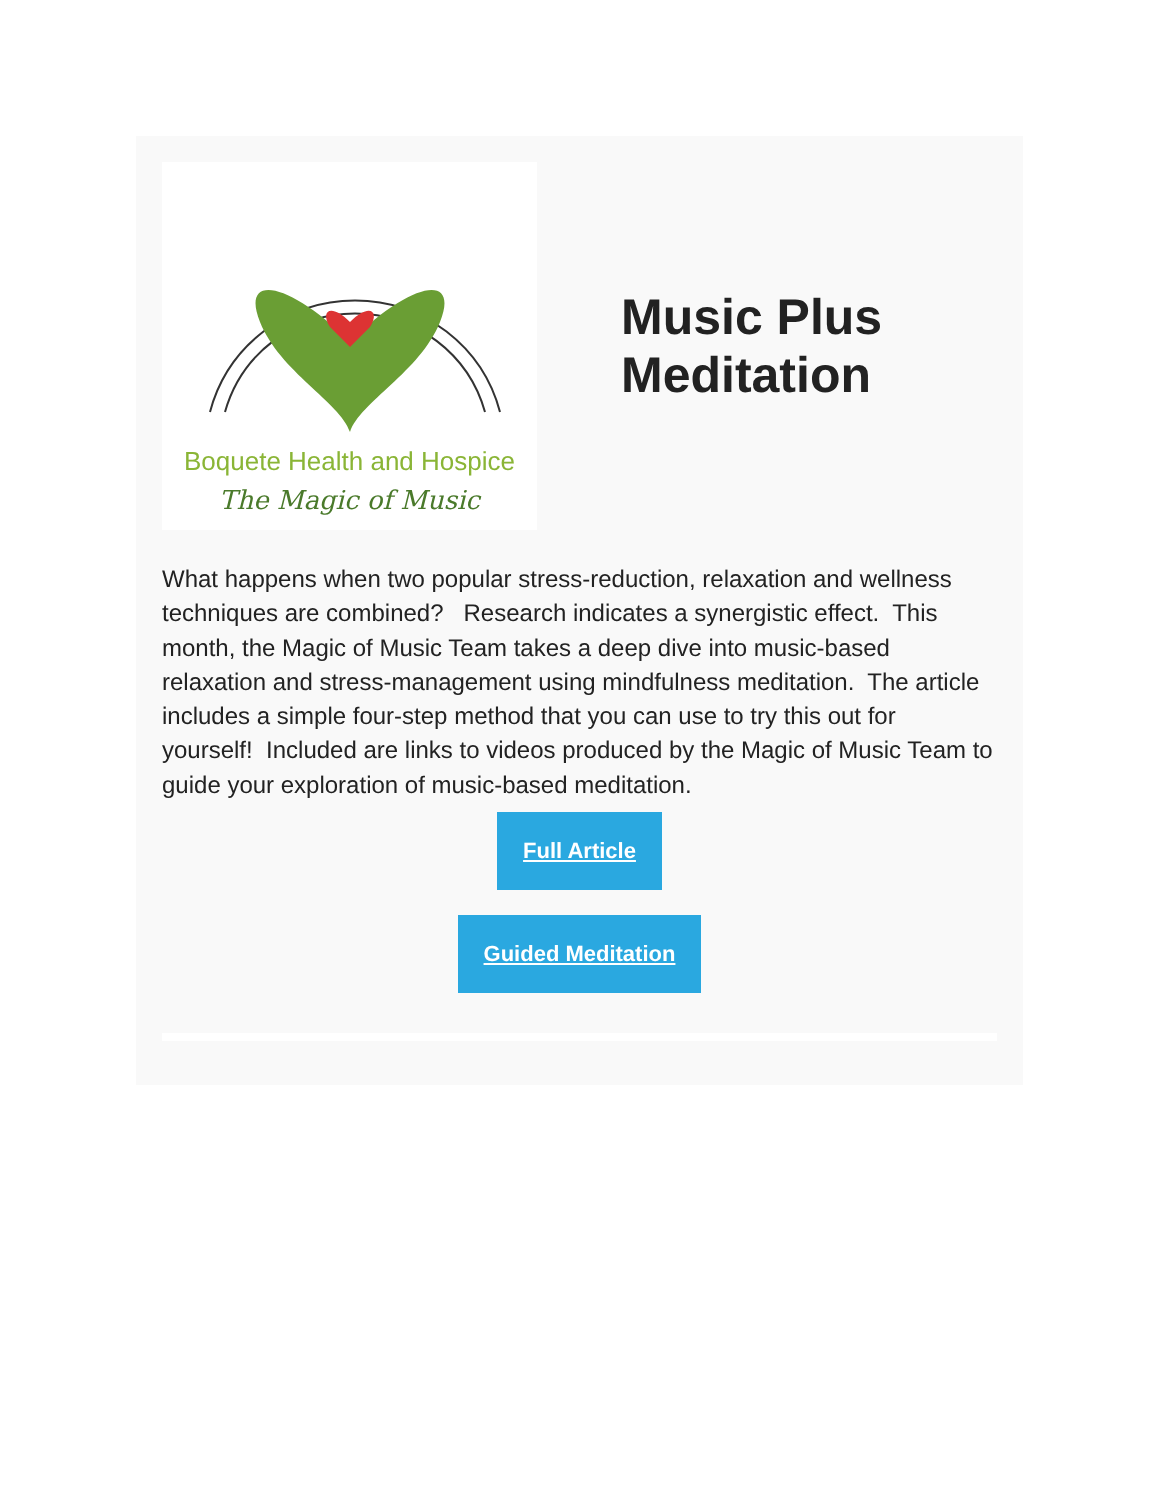Boquete Health and Hospice
The Magic of Music
Music Plus
Meditation
What happens when two popular stress-reduction, relaxation and wellness techniques are combined? Research indicates a synergistic effect. This month, the Magic of Music Team takes a deep dive into music-based relaxation and stress-management using mindfulness meditation. The article includes a simple four-step method that you can use to try this out for yourself! Included are links to videos produced by the Magic of Music Team to guide your exploration of music-based meditation.
Full Article
Guided Meditation